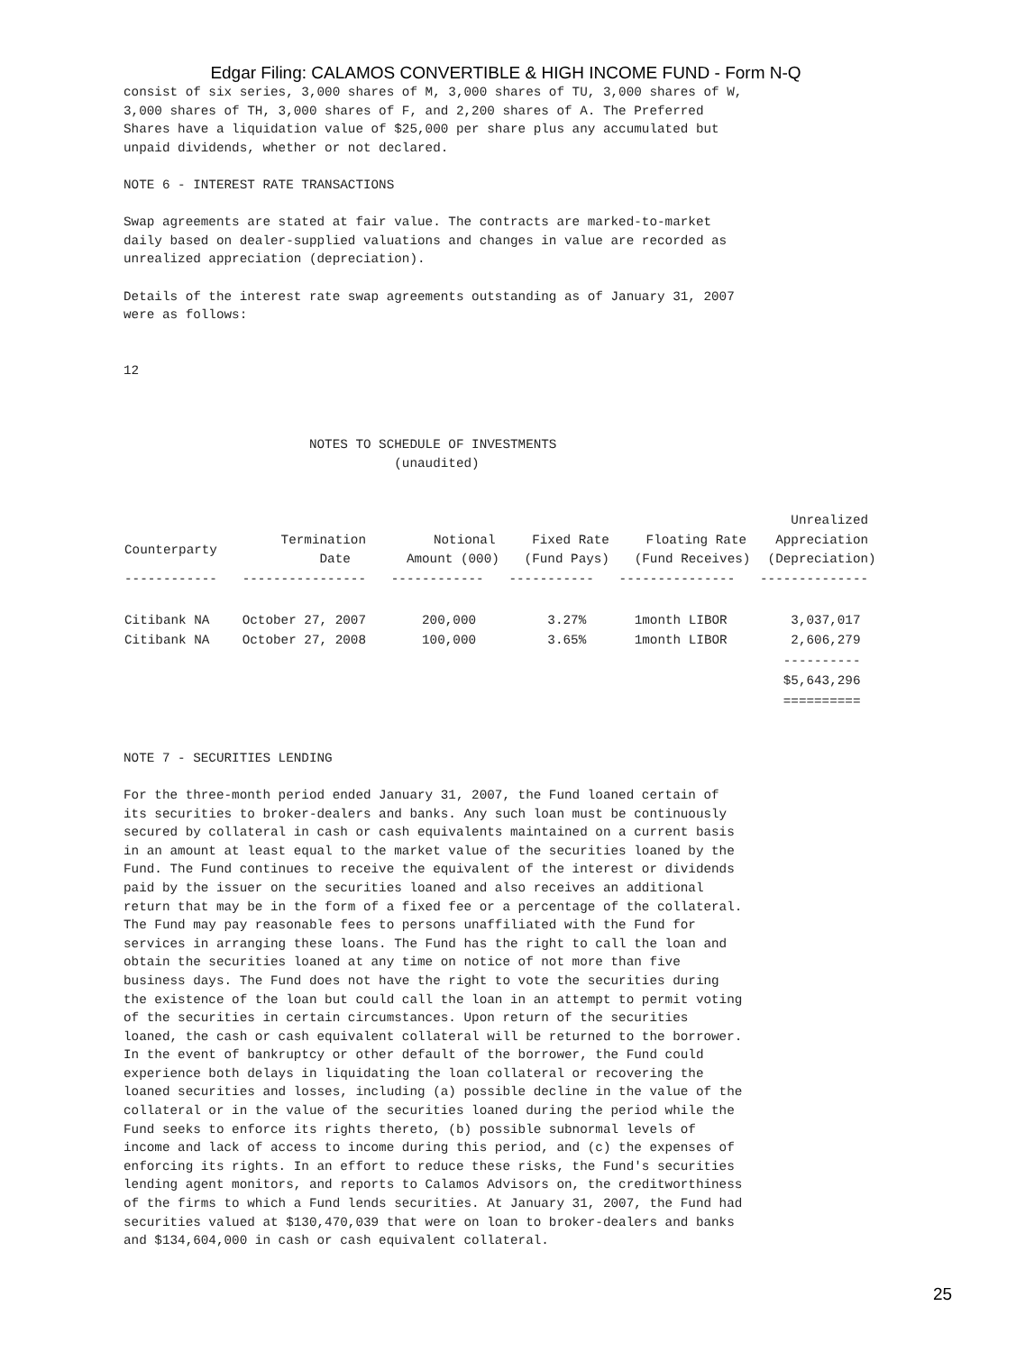Edgar Filing: CALAMOS CONVERTIBLE & HIGH INCOME FUND - Form N-Q
consist of six series, 3,000 shares of M, 3,000 shares of TU, 3,000 shares of W,
3,000 shares of TH, 3,000 shares of F, and 2,200 shares of A. The Preferred
Shares have a liquidation value of $25,000 per share plus any accumulated but
unpaid dividends, whether or not declared.

NOTE 6 - INTEREST RATE TRANSACTIONS

Swap agreements are stated at fair value. The contracts are marked-to-market
daily based on dealer-supplied valuations and changes in value are recorded as
unrealized appreciation (depreciation).

Details of the interest rate swap agreements outstanding as of January 31, 2007
were as follows:


12



                        NOTES TO SCHEDULE OF INVESTMENTS
                                   (unaudited)
| | | | | | Unrealized |
| --- | --- | --- | --- | --- | --- |
| Counterparty | Termination Date | Notional Amount (000) | Fixed Rate (Fund Pays) | Floating Rate (Fund Receives) | Appreciation (Depreciation) |
| ------------ | ---------------- | ------------ | ----------- | --------------- | -------------- |
| Citibank NA | October 27, 2007 | 200,000 | 3.27% | 1month LIBOR | 3,037,017 |
| Citibank NA | October 27, 2008 | 100,000 | 3.65% | 1month LIBOR | 2,606,279 |
| | | | | | ---------- |
| | | | | | $5,643,296 |
| | | | | | ========== |
NOTE 7 - SECURITIES LENDING

For the three-month period ended January 31, 2007, the Fund loaned certain of
its securities to broker-dealers and banks. Any such loan must be continuously
secured by collateral in cash or cash equivalents maintained on a current basis
in an amount at least equal to the market value of the securities loaned by the
Fund. The Fund continues to receive the equivalent of the interest or dividends
paid by the issuer on the securities loaned and also receives an additional
return that may be in the form of a fixed fee or a percentage of the collateral.
The Fund may pay reasonable fees to persons unaffiliated with the Fund for
services in arranging these loans. The Fund has the right to call the loan and
obtain the securities loaned at any time on notice of not more than five
business days. The Fund does not have the right to vote the securities during
the existence of the loan but could call the loan in an attempt to permit voting
of the securities in certain circumstances. Upon return of the securities
loaned, the cash or cash equivalent collateral will be returned to the borrower.
In the event of bankruptcy or other default of the borrower, the Fund could
experience both delays in liquidating the loan collateral or recovering the
loaned securities and losses, including (a) possible decline in the value of the
collateral or in the value of the securities loaned during the period while the
Fund seeks to enforce its rights thereto, (b) possible subnormal levels of
income and lack of access to income during this period, and (c) the expenses of
enforcing its rights. In an effort to reduce these risks, the Fund's securities
lending agent monitors, and reports to Calamos Advisors on, the creditworthiness
of the firms to which a Fund lends securities. At January 31, 2007, the Fund had
securities valued at $130,470,039 that were on loan to broker-dealers and banks
and $134,604,000 in cash or cash equivalent collateral.
25